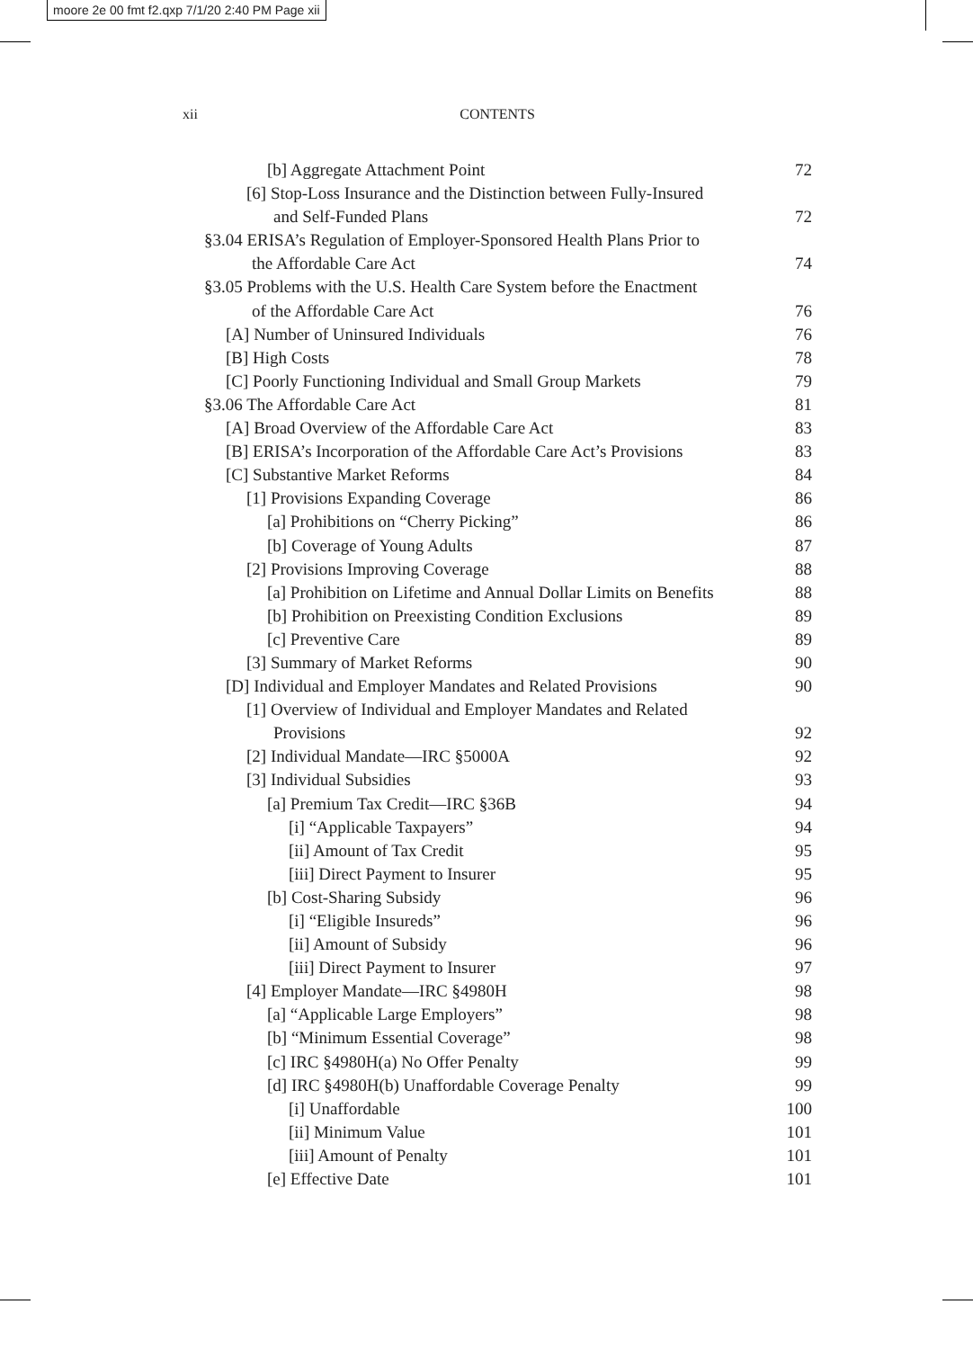moore 2e 00 fmt f2.qxp 7/1/20 2:40 PM Page xii
xii CONTENTS
[b] Aggregate Attachment Point 72
[6] Stop-Loss Insurance and the Distinction between Fully-Insured
and Self-Funded Plans 72
§3.04 ERISA’s Regulation of Employer-Sponsored Health Plans Prior to
the Affordable Care Act 74
§3.05 Problems with the U.S. Health Care System before the Enactment
of the Affordable Care Act 76
[A] Number of Uninsured Individuals 76
[B] High Costs 78
[C] Poorly Functioning Individual and Small Group Markets 79
§3.06 The Affordable Care Act 81
[A] Broad Overview of the Affordable Care Act 83
[B] ERISA’s Incorporation of the Affordable Care Act’s Provisions 83
[C] Substantive Market Reforms 84
[1] Provisions Expanding Coverage 86
[a] Prohibitions on “Cherry Picking” 86
[b] Coverage of Young Adults 87
[2] Provisions Improving Coverage 88
[a] Prohibition on Lifetime and Annual Dollar Limits on Benefits 88
[b] Prohibition on Preexisting Condition Exclusions 89
[c] Preventive Care 89
[3] Summary of Market Reforms 90
[D] Individual and Employer Mandates and Related Provisions 90
[1] Overview of Individual and Employer Mandates and Related
Provisions 92
[2] Individual Mandate—IRC §5000A 92
[3] Individual Subsidies 93
[a] Premium Tax Credit—IRC §36B 94
[i] “Applicable Taxpayers” 94
[ii] Amount of Tax Credit 95
[iii] Direct Payment to Insurer 95
[b] Cost-Sharing Subsidy 96
[i] “Eligible Insureds” 96
[ii] Amount of Subsidy 96
[iii] Direct Payment to Insurer 97
[4] Employer Mandate—IRC §4980H 98
[a] “Applicable Large Employers” 98
[b] “Minimum Essential Coverage” 98
[c] IRC §4980H(a) No Offer Penalty 99
[d] IRC §4980H(b) Unaffordable Coverage Penalty 99
[i] Unaffordable 100
[ii] Minimum Value 101
[iii] Amount of Penalty 101
[e] Effective Date 101